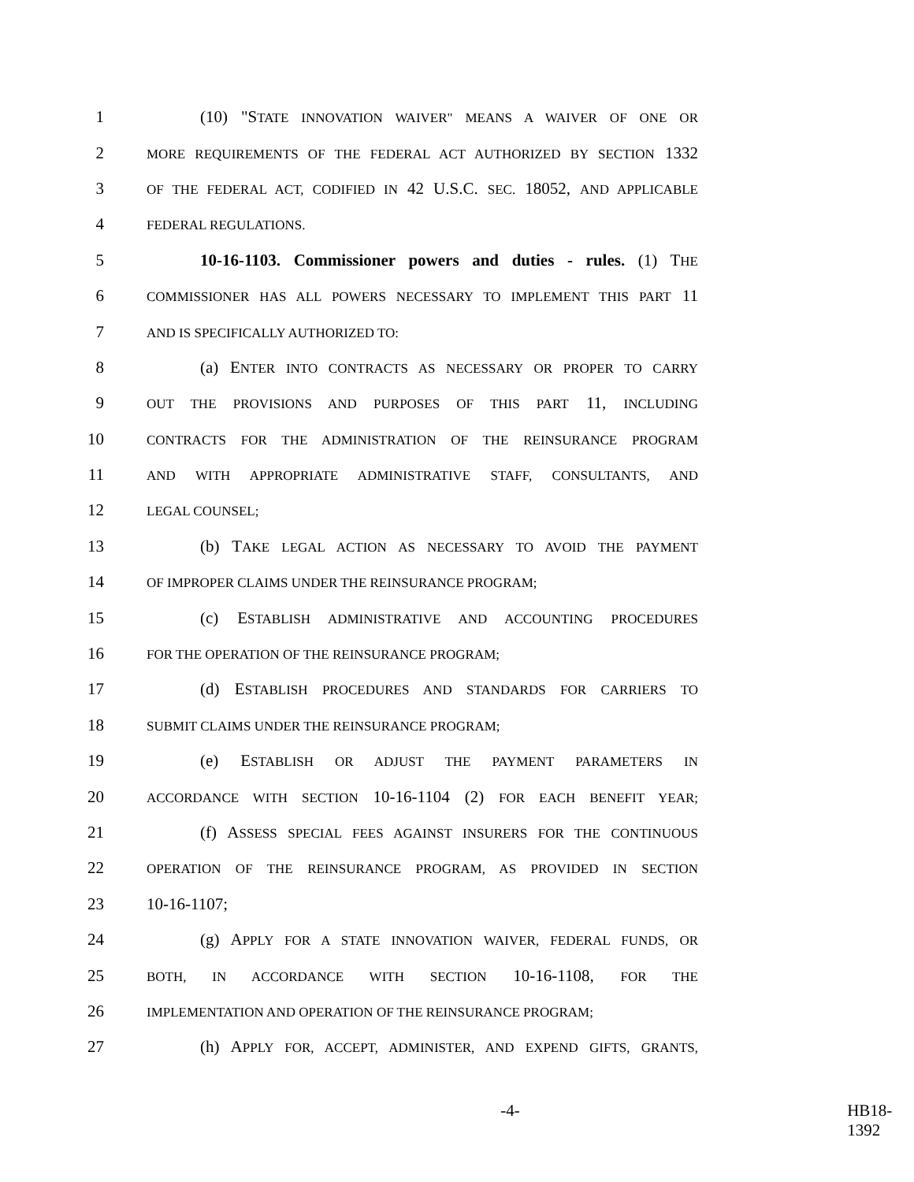1 (10) "STATE INNOVATION WAIVER" MEANS A WAIVER OF ONE OR
2 MORE REQUIREMENTS OF THE FEDERAL ACT AUTHORIZED BY SECTION 1332
3 OF THE FEDERAL ACT, CODIFIED IN 42 U.S.C. SEC. 18052, AND APPLICABLE
4 FEDERAL REGULATIONS.
5 10-16-1103. Commissioner powers and duties - rules. (1) THE
6 COMMISSIONER HAS ALL POWERS NECESSARY TO IMPLEMENT THIS PART 11
7 AND IS SPECIFICALLY AUTHORIZED TO:
8 (a) ENTER INTO CONTRACTS AS NECESSARY OR PROPER TO CARRY
9 OUT THE PROVISIONS AND PURPOSES OF THIS PART 11, INCLUDING
10 CONTRACTS FOR THE ADMINISTRATION OF THE REINSURANCE PROGRAM
11 AND WITH APPROPRIATE ADMINISTRATIVE STAFF, CONSULTANTS, AND
12 LEGAL COUNSEL;
13 (b) TAKE LEGAL ACTION AS NECESSARY TO AVOID THE PAYMENT
14 OF IMPROPER CLAIMS UNDER THE REINSURANCE PROGRAM;
15 (c) ESTABLISH ADMINISTRATIVE AND ACCOUNTING PROCEDURES
16 FOR THE OPERATION OF THE REINSURANCE PROGRAM;
17 (d) ESTABLISH PROCEDURES AND STANDARDS FOR CARRIERS TO
18 SUBMIT CLAIMS UNDER THE REINSURANCE PROGRAM;
19 (e) ESTABLISH OR ADJUST THE PAYMENT PARAMETERS IN
20 ACCORDANCE WITH SECTION 10-16-1104 (2) FOR EACH BENEFIT YEAR;
21 (f) ASSESS SPECIAL FEES AGAINST INSURERS FOR THE CONTINUOUS
22 OPERATION OF THE REINSURANCE PROGRAM, AS PROVIDED IN SECTION
23 10-16-1107;
24 (g) APPLY FOR A STATE INNOVATION WAIVER, FEDERAL FUNDS, OR
25 BOTH, IN ACCORDANCE WITH SECTION 10-16-1108, FOR THE
26 IMPLEMENTATION AND OPERATION OF THE REINSURANCE PROGRAM;
27 (h) APPLY FOR, ACCEPT, ADMINISTER, AND EXPEND GIFTS, GRANTS,
-4- HB18-1392